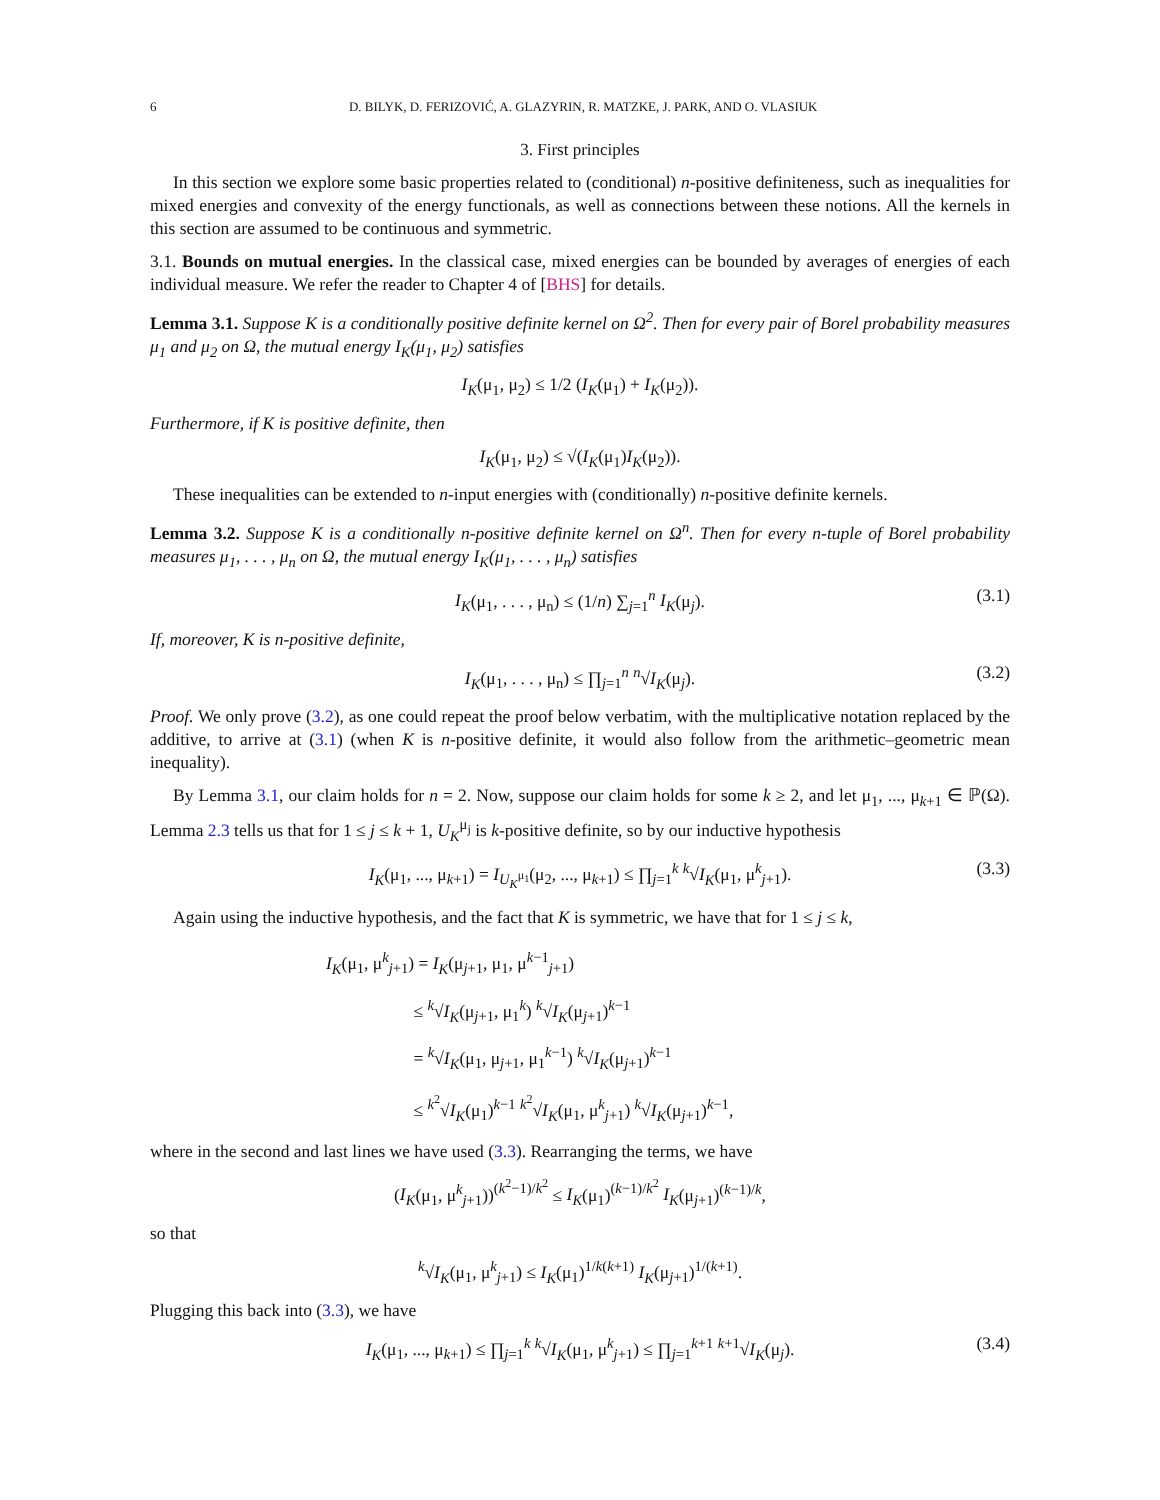6 D. BILYK, D. FERIZOVIĆ, A. GLAZYRIN, R. MATZKE, J. PARK, AND O. VLASIUK
3. First principles
In this section we explore some basic properties related to (conditional) n-positive definiteness, such as inequalities for mixed energies and convexity of the energy functionals, as well as connections between these notions. All the kernels in this section are assumed to be continuous and symmetric.
3.1. Bounds on mutual energies. In the classical case, mixed energies can be bounded by averages of energies of each individual measure. We refer the reader to Chapter 4 of [BHS] for details.
Lemma 3.1. Suppose K is a conditionally positive definite kernel on Ω<sup>2</sup>. Then for every pair of Borel probability measures μ<sub>1</sub> and μ<sub>2</sub> on Ω, the mutual energy I<sub>K</sub>(μ<sub>1</sub>, μ<sub>2</sub>) satisfies
I<sub>K</sub>(μ<sub>1</sub>, μ<sub>2</sub>) ≤ 1/2 (I<sub>K</sub>(μ<sub>1</sub>) + I<sub>K</sub>(μ<sub>2</sub>)).
Furthermore, if K is positive definite, then
I<sub>K</sub>(μ<sub>1</sub>, μ<sub>2</sub>) ≤ √(I<sub>K</sub>(μ<sub>1</sub>)I<sub>K</sub>(μ<sub>2</sub>)).
These inequalities can be extended to n-input energies with (conditionally) n-positive definite kernels.
Lemma 3.2. Suppose K is a conditionally n-positive definite kernel on Ω<sup>n</sup>. Then for every n-tuple of Borel probability measures μ<sub>1</sub>, . . . , μ<sub>n</sub> on Ω, the mutual energy I<sub>K</sub>(μ<sub>1</sub>, . . . , μ<sub>n</sub>) satisfies
I<sub>K</sub>(μ<sub>1</sub>, . . . , μ<sub>n</sub>) ≤ (1/n) ∑<sub>j=1</sub><sup>n</sup> I<sub>K</sub>(μ<sub>j</sub>). (3.1)
If, moreover, K is n-positive definite,
I<sub>K</sub>(μ<sub>1</sub>, . . . , μ<sub>n</sub>) ≤ ∏<sub>j=1</sub><sup>n</sup> <sup>n</sup>√I<sub>K</sub>(μ<sub>j</sub>). (3.2)
Proof. We only prove (3.2), as one could repeat the proof below verbatim, with the multiplicative notation replaced by the additive, to arrive at (3.1) (when K is n-positive definite, it would also follow from the arithmetic–geometric mean inequality).
By Lemma 3.1, our claim holds for n = 2. Now, suppose our claim holds for some k ≥ 2, and let μ<sub>1</sub>, ..., μ<sub>k+1</sub> ∈ ℙ(Ω). Lemma 2.3 tells us that for 1 ≤ j ≤ k + 1, U<sub>K</sub><sup>μ<sub>j</sub></sup> is k-positive definite, so by our inductive hypothesis
I<sub>K</sub>(μ<sub>1</sub>, ..., μ<sub>k+1</sub>) = I<sub>U<sub>K</sub><sup>μ<sub>1</sub></sup></sub>(μ<sub>2</sub>, ..., μ<sub>k+1</sub>) ≤ ∏<sub>j=1</sub><sup>k</sup> <sup>k</sup>√I<sub>K</sub>(μ<sub>1</sub>, μ<sup>k</sup><sub>j+1</sub>). (3.3)
Again using the inductive hypothesis, and the fact that K is symmetric, we have that for 1 ≤ j ≤ k,
I<sub>K</sub>(μ<sub>1</sub>, μ<sup>k</sup><sub>j+1</sub>) = I<sub>K</sub>(μ<sub>j+1</sub>, μ<sub>1</sub>, μ<sup>k−1</sup><sub>j+1</sub>)
     ≤ <sup>k</sup>√I<sub>K</sub>(μ<sub>j+1</sub>, μ<sub>1</sub><sup>k</sup>) <sup>k</sup>√I<sub>K</sub>(μ<sub>j+1</sub>)<sup>k−1</sup>
     = <sup>k</sup>√I<sub>K</sub>(μ<sub>1</sub>, μ<sub>j+1</sub>, μ<sub>1</sub><sup>k−1</sup>) <sup>k</sup>√I<sub>K</sub>(μ<sub>j+1</sub>)<sup>k−1</sup>
     ≤ <sup>k<sup>2</sup></sup>√I<sub>K</sub>(μ<sub>1</sub>)<sup>k−1</sup> <sup>k<sup>2</sup></sup>√I<sub>K</sub>(μ<sub>1</sub>, μ<sup>k</sup><sub>j+1</sub>) <sup>k</sup>√I<sub>K</sub>(μ<sub>j+1</sub>)<sup>k−1</sup>,
where in the second and last lines we have used (3.3). Rearranging the terms, we have
(I<sub>K</sub>(μ<sub>1</sub>, μ<sup>k</sup><sub>j+1</sub>))<sup>(k<sup>2</sup>−1)/k<sup>2</sup></sup> ≤ I<sub>K</sub>(μ<sub>1</sub>)<sup>(k−1)/k<sup>2</sup></sup> I<sub>K</sub>(μ<sub>j+1</sub>)<sup>(k−1)/k</sup>,
so that
<sup>k</sup>√I<sub>K</sub>(μ<sub>1</sub>, μ<sup>k</sup><sub>j+1</sub>) ≤ I<sub>K</sub>(μ<sub>1</sub>)<sup>1/k(k+1)</sup> I<sub>K</sub>(μ<sub>j+1</sub>)<sup>1/(k+1)</sup>.
Plugging this back into (3.3), we have
I<sub>K</sub>(μ<sub>1</sub>, ..., μ<sub>k+1</sub>) ≤ ∏<sub>j=1</sub><sup>k</sup> <sup>k</sup>√I<sub>K</sub>(μ<sub>1</sub>, μ<sup>k</sup><sub>j+1</sub>) ≤ ∏<sub>j=1</sub><sup>k+1</sup> <sup>k+1</sup>√I<sub>K</sub>(μ<sub>j</sub>). (3.4)